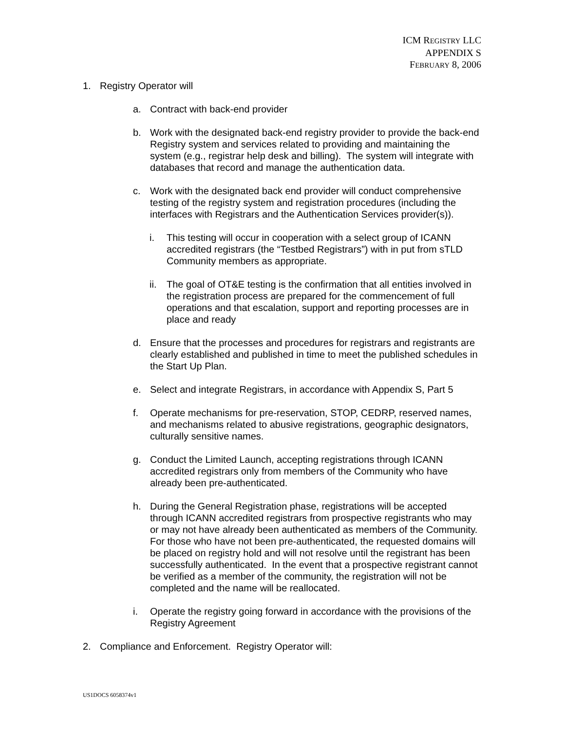ICM REGISTRY LLC
APPENDIX S
FEBRUARY 8, 2006
1. Registry Operator will
a. Contract with back-end provider
b. Work with the designated back-end registry provider to provide the back-end Registry system and services related to providing and maintaining the system (e.g., registrar help desk and billing). The system will integrate with databases that record and manage the authentication data.
c. Work with the designated back end provider will conduct comprehensive testing of the registry system and registration procedures (including the interfaces with Registrars and the Authentication Services provider(s)).
i. This testing will occur in cooperation with a select group of ICANN accredited registrars (the “Testbed Registrars”) with in put from sTLD Community members as appropriate.
ii. The goal of OT&E testing is the confirmation that all entities involved in the registration process are prepared for the commencement of full operations and that escalation, support and reporting processes are in place and ready
d. Ensure that the processes and procedures for registrars and registrants are clearly established and published in time to meet the published schedules in the Start Up Plan.
e. Select and integrate Registrars, in accordance with Appendix S, Part 5
f. Operate mechanisms for pre-reservation, STOP, CEDRP, reserved names, and mechanisms related to abusive registrations, geographic designators, culturally sensitive names.
g. Conduct the Limited Launch, accepting registrations through ICANN accredited registrars only from members of the Community who have already been pre-authenticated.
h. During the General Registration phase, registrations will be accepted through ICANN accredited registrars from prospective registrants who may or may not have already been authenticated as members of the Community. For those who have not been pre-authenticated, the requested domains will be placed on registry hold and will not resolve until the registrant has been successfully authenticated. In the event that a prospective registrant cannot be verified as a member of the community, the registration will not be completed and the name will be reallocated.
i. Operate the registry going forward in accordance with the provisions of the Registry Agreement
2. Compliance and Enforcement. Registry Operator will:
US1DOCS 6058374v1